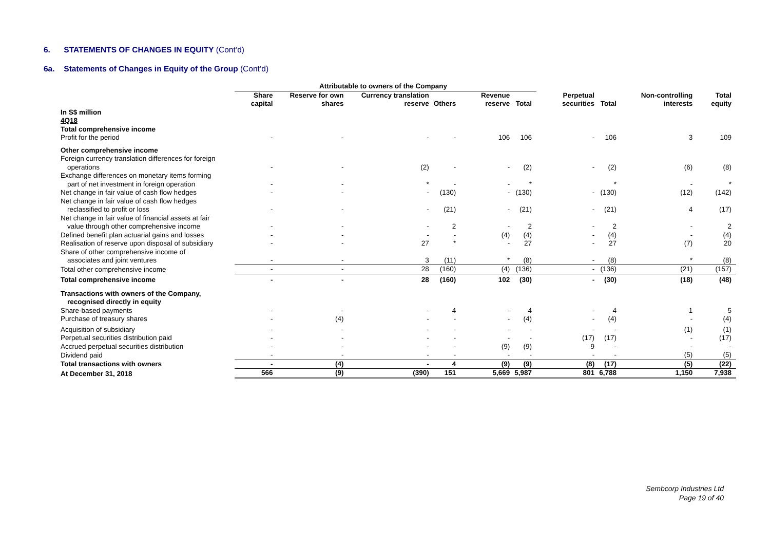6. STATEMENTS OF CHANGES IN EQUITY (Cont’d)
6a. Statements of Changes in Equity of the Group (Cont’d)
| | Attributable to owners of the Company | | | | | | | | | |
| --- | --- | --- | --- | --- | --- | --- | --- | --- | --- | --- |
| | Share capital | Reserve for own shares | Currency translation reserve | Others | Revenue reserve | Total | Perpetual securities | Total | Non-controlling interests | Total equity |
| In S$ million | | | | | | | | | | |
| 4Q18 | | | | | | | | | | |
| Total comprehensive income | | | | | | | | | | |
| Profit for the period | - | - | - | - | 106 | 106 | - | 106 | 3 | 109 |
| Other comprehensive income | | | | | | | | | | |
| Foreign currency translation differences for foreign operations | - | - | (2) | - | - | (2) | - | (2) | (6) | (8) |
| Exchange differences on monetary items forming part of net investment in foreign operation | - | - | * | - | - | * | | * | - | * |
| Net change in fair value of cash flow hedges | - | - | - | (130) | - | (130) | - | (130) | (12) | (142) |
| Net change in fair value of cash flow hedges reclassified to profit or loss | - | - | - | (21) | - | (21) | - | (21) | 4 | (17) |
| Net change in fair value of financial assets at fair value through other comprehensive income | - | - | - | 2 | - | 2 | - | 2 | - | 2 |
| Defined benefit plan actuarial gains and losses | - | - | - | - | (4) | (4) | - | (4) | - | (4) |
| Realisation of reserve upon disposal of subsidiary | - | - | 27 | * | - | 27 | - | 27 | (7) | 20 |
| Share of other comprehensive income of associates and joint ventures | - | - | 3 | (11) | * | (8) | - | (8) | * | (8) |
| Total other comprehensive income | - | - | 28 | (160) | (4) | (136) | - | (136) | (21) | (157) |
| Total comprehensive income | - | - | 28 | (160) | 102 | (30) | - | (30) | (18) | (48) |
| Transactions with owners of the Company, recognised directly in equity | | | | | | | | | | |
| Share-based payments | - | - | - | 4 | - | 4 | - | 4 | 1 | 5 |
| Purchase of treasury shares | - | (4) | - | - | - | (4) | - | (4) | - | (4) |
| Acquisition of subsidiary | - | - | - | - | - | - | - | - | (1) | (1) |
| Perpetual securities distribution paid | - | - | - | - | - | - | (17) | (17) | - | (17) |
| Accrued perpetual securities distribution | - | - | - | - | (9) | (9) | 9 | - | - | - |
| Dividend paid | - | - | - | - | - | - | - | - | (5) | (5) |
| Total transactions with owners | - | (4) | - | 4 | (9) | (9) | (8) | (17) | (5) | (22) |
| At December 31, 2018 | 566 | (9) | (390) | 151 | 5,669 | 5,987 | 801 | 6,788 | 1,150 | 7,938 |
Sembcorp Industries Ltd
Page 19 of 40